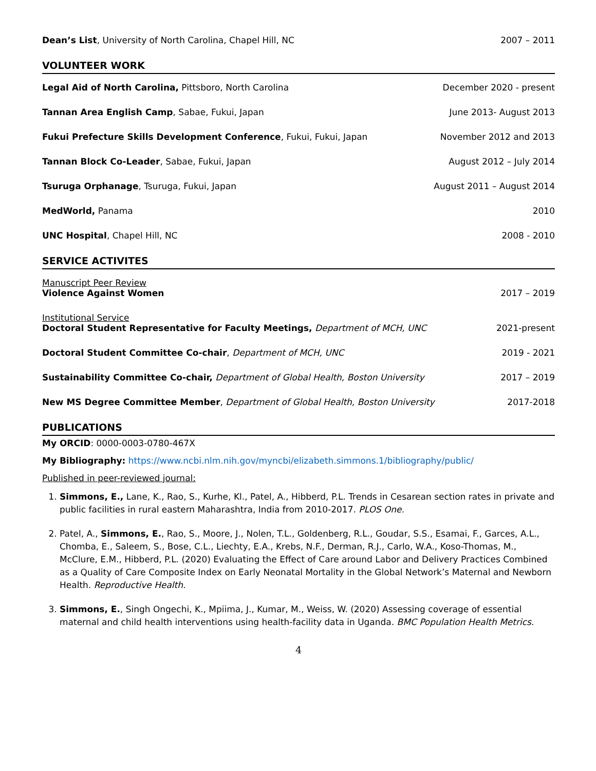Dean’s List, University of North Carolina, Chapel Hill, NC
2007 – 2011
VOLUNTEER WORK
Legal Aid of North Carolina, Pittsboro, North Carolina
December 2020 - present
Tannan Area English Camp, Sabae, Fukui, Japan
June 2013- August 2013
Fukui Prefecture Skills Development Conference, Fukui, Fukui, Japan
November 2012 and 2013
Tannan Block Co-Leader, Sabae, Fukui, Japan
August 2012 – July 2014
Tsuruga Orphanage, Tsuruga, Fukui, Japan
August 2011 – August 2014
MedWorld, Panama
2010
UNC Hospital, Chapel Hill, NC
2008 - 2010
SERVICE ACTIVITES
Manuscript Peer Review
Violence Against Women
2017 – 2019
Institutional Service
Doctoral Student Representative for Faculty Meetings, Department of MCH, UNC
2021-present
Doctoral Student Committee Co-chair, Department of MCH, UNC
2019 - 2021
Sustainability Committee Co-chair, Department of Global Health, Boston University
2017 – 2019
New MS Degree Committee Member, Department of Global Health, Boston University
2017-2018
PUBLICATIONS
My ORCID: 0000-0003-0780-467X
My Bibliography: https://www.ncbi.nlm.nih.gov/myncbi/elizabeth.simmons.1/bibliography/public/
Published in peer-reviewed journal:
1. Simmons, E., Lane, K., Rao, S., Kurhe, Kl., Patel, A., Hibberd, P.L. Trends in Cesarean section rates in private and public facilities in rural eastern Maharashtra, India from 2010-2017. PLOS One.
2. Patel, A., Simmons, E., Rao, S., Moore, J., Nolen, T.L., Goldenberg, R.L., Goudar, S.S., Esamai, F., Garces, A.L., Chomba, E., Saleem, S., Bose, C.L., Liechty, E.A., Krebs, N.F., Derman, R.J., Carlo, W.A., Koso-Thomas, M., McClure, E.M., Hibberd, P.L. (2020) Evaluating the Effect of Care around Labor and Delivery Practices Combined as a Quality of Care Composite Index on Early Neonatal Mortality in the Global Network’s Maternal and Newborn Health. Reproductive Health.
3. Simmons, E., Singh Ongechi, K., Mpiima, J., Kumar, M., Weiss, W. (2020) Assessing coverage of essential maternal and child health interventions using health-facility data in Uganda. BMC Population Health Metrics.
4